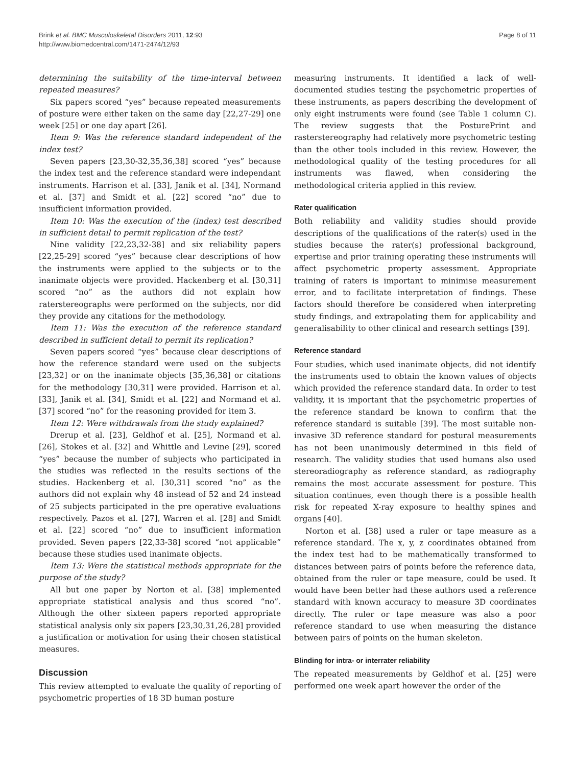Brink et al. BMC Musculoskeletal Disorders 2011, 12:93
http://www.biomedcentral.com/1471-2474/12/93
Page 8 of 11
determining the suitability of the time-interval between repeated measures?
Six papers scored “yes” because repeated measurements of posture were either taken on the same day [22,27-29] one week [25] or one day apart [26].
Item 9: Was the reference standard independent of the index test?
Seven papers [23,30-32,35,36,38] scored “yes” because the index test and the reference standard were independant instruments. Harrison et al. [33], Janik et al. [34], Normand et al. [37] and Smidt et al. [22] scored “no” due to insufficient information provided.
Item 10: Was the execution of the (index) test described in sufficient detail to permit replication of the test?
Nine validity [22,23,32-38] and six reliability papers [22,25-29] scored “yes” because clear descriptions of how the instruments were applied to the subjects or to the inanimate objects were provided. Hackenberg et al. [30,31] scored “no” as the authors did not explain how raterstereographs were performed on the subjects, nor did they provide any citations for the methodology.
Item 11: Was the execution of the reference standard described in sufficient detail to permit its replication?
Seven papers scored “yes” because clear descriptions of how the reference standard were used on the subjects [23,32] or on the inanimate objects [35,36,38] or citations for the methodology [30,31] were provided. Harrison et al. [33], Janik et al. [34], Smidt et al. [22] and Normand et al. [37] scored “no” for the reasoning provided for item 3.
Item 12: Were withdrawals from the study explained?
Drerup et al. [23], Geldhof et al. [25], Normand et al. [26], Stokes et al. [32] and Whittle and Levine [29], scored “yes” because the number of subjects who participated in the studies was reflected in the results sections of the studies. Hackenberg et al. [30,31] scored “no” as the authors did not explain why 48 instead of 52 and 24 instead of 25 subjects participated in the pre operative evaluations respectively. Pazos et al. [27], Warren et al. [28] and Smidt et al. [22] scored “no” due to insufficient information provided. Seven papers [22,33-38] scored “not applicable” because these studies used inanimate objects.
Item 13: Were the statistical methods appropriate for the purpose of the study?
All but one paper by Norton et al. [38] implemented appropriate statistical analysis and thus scored “no”. Although the other sixteen papers reported appropriate statistical analysis only six papers [23,30,31,26,28] provided a justification or motivation for using their chosen statistical measures.
Discussion
This review attempted to evaluate the quality of reporting of psychometric properties of 18 3D human posture
measuring instruments. It identified a lack of well-documented studies testing the psychometric properties of these instruments, as papers describing the development of only eight instruments were found (see Table 1 column C). The review suggests that the PosturePrint and rasterstereography had relatively more psychometric testing than the other tools included in this review. However, the methodological quality of the testing procedures for all instruments was flawed, when considering the methodological criteria applied in this review.
Rater qualification
Both reliability and validity studies should provide descriptions of the qualifications of the rater(s) used in the studies because the rater(s) professional background, expertise and prior training operating these instruments will affect psychometric property assessment. Appropriate training of raters is important to minimise measurement error, and to facilitate interpretation of findings. These factors should therefore be considered when interpreting study findings, and extrapolating them for applicability and generalisability to other clinical and research settings [39].
Reference standard
Four studies, which used inanimate objects, did not identify the instruments used to obtain the known values of objects which provided the reference standard data. In order to test validity, it is important that the psychometric properties of the reference standard be known to confirm that the reference standard is suitable [39]. The most suitable non-invasive 3D reference standard for postural measurements has not been unanimously determined in this field of research. The validity studies that used humans also used stereoradiography as reference standard, as radiography remains the most accurate assessment for posture. This situation continues, even though there is a possible health risk for repeated X-ray exposure to healthy spines and organs [40].
Norton et al. [38] used a ruler or tape measure as a reference standard. The x, y, z coordinates obtained from the index test had to be mathematically transformed to distances between pairs of points before the reference data, obtained from the ruler or tape measure, could be used. It would have been better had these authors used a reference standard with known accuracy to measure 3D coordinates directly. The ruler or tape measure was also a poor reference standard to use when measuring the distance between pairs of points on the human skeleton.
Blinding for intra- or interrater reliability
The repeated measurements by Geldhof et al. [25] were performed one week apart however the order of the